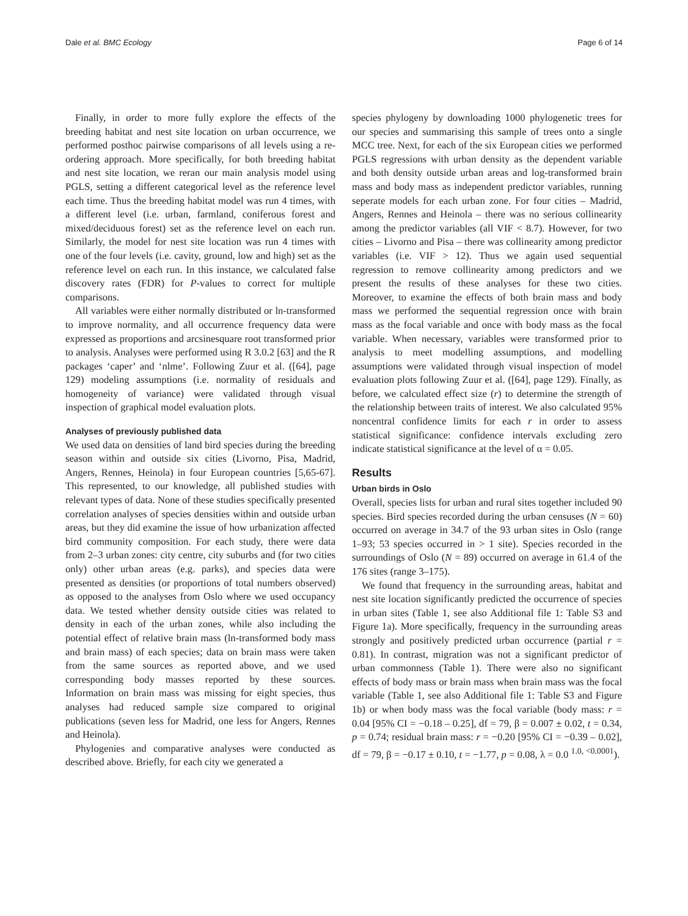Dale et al. BMC Ecology Page 6 of 14
Finally, in order to more fully explore the effects of the breeding habitat and nest site location on urban occurrence, we performed posthoc pairwise comparisons of all levels using a re-ordering approach. More specifically, for both breeding habitat and nest site location, we reran our main analysis model using PGLS, setting a different categorical level as the reference level each time. Thus the breeding habitat model was run 4 times, with a different level (i.e. urban, farmland, coniferous forest and mixed/deciduous forest) set as the reference level on each run. Similarly, the model for nest site location was run 4 times with one of the four levels (i.e. cavity, ground, low and high) set as the reference level on each run. In this instance, we calculated false discovery rates (FDR) for P-values to correct for multiple comparisons.
All variables were either normally distributed or ln-transformed to improve normality, and all occurrence frequency data were expressed as proportions and arcsinesquare root transformed prior to analysis. Analyses were performed using R 3.0.2 [63] and the R packages ‘caper’ and ‘nlme’. Following Zuur et al. ([64], page 129) modeling assumptions (i.e. normality of residuals and homogeneity of variance) were validated through visual inspection of graphical model evaluation plots.
Analyses of previously published data
We used data on densities of land bird species during the breeding season within and outside six cities (Livorno, Pisa, Madrid, Angers, Rennes, Heinola) in four European countries [5,65-67]. This represented, to our knowledge, all published studies with relevant types of data. None of these studies specifically presented correlation analyses of species densities within and outside urban areas, but they did examine the issue of how urbanization affected bird community composition. For each study, there were data from 2–3 urban zones: city centre, city suburbs and (for two cities only) other urban areas (e.g. parks), and species data were presented as densities (or proportions of total numbers observed) as opposed to the analyses from Oslo where we used occupancy data. We tested whether density outside cities was related to density in each of the urban zones, while also including the potential effect of relative brain mass (ln-transformed body mass and brain mass) of each species; data on brain mass were taken from the same sources as reported above, and we used corresponding body masses reported by these sources. Information on brain mass was missing for eight species, thus analyses had reduced sample size compared to original publications (seven less for Madrid, one less for Angers, Rennes and Heinola).
Phylogenies and comparative analyses were conducted as described above. Briefly, for each city we generated a
species phylogeny by downloading 1000 phylogenetic trees for our species and summarising this sample of trees onto a single MCC tree. Next, for each of the six European cities we performed PGLS regressions with urban density as the dependent variable and both density outside urban areas and log-transformed brain mass and body mass as independent predictor variables, running seperate models for each urban zone. For four cities – Madrid, Angers, Rennes and Heinola – there was no serious collinearity among the predictor variables (all VIF < 8.7). However, for two cities – Livorno and Pisa – there was collinearity among predictor variables (i.e. VIF > 12). Thus we again used sequential regression to remove collinearity among predictors and we present the results of these analyses for these two cities. Moreover, to examine the effects of both brain mass and body mass we performed the sequential regression once with brain mass as the focal variable and once with body mass as the focal variable. When necessary, variables were transformed prior to analysis to meet modelling assumptions, and modelling assumptions were validated through visual inspection of model evaluation plots following Zuur et al. ([64], page 129). Finally, as before, we calculated effect size (r) to determine the strength of the relationship between traits of interest. We also calculated 95% noncentral confidence limits for each r in order to assess statistical significance: confidence intervals excluding zero indicate statistical significance at the level of α = 0.05.
Results
Urban birds in Oslo
Overall, species lists for urban and rural sites together included 90 species. Bird species recorded during the urban censuses (N = 60) occurred on average in 34.7 of the 93 urban sites in Oslo (range 1–93; 53 species occurred in > 1 site). Species recorded in the surroundings of Oslo (N = 89) occurred on average in 61.4 of the 176 sites (range 3–175).
We found that frequency in the surrounding areas, habitat and nest site location significantly predicted the occurrence of species in urban sites (Table 1, see also Additional file 1: Table S3 and Figure 1a). More specifically, frequency in the surrounding areas strongly and positively predicted urban occurrence (partial r = 0.81). In contrast, migration was not a significant predictor of urban commonness (Table 1). There were also no significant effects of body mass or brain mass when brain mass was the focal variable (Table 1, see also Additional file 1: Table S3 and Figure 1b) or when body mass was the focal variable (body mass: r = 0.04 [95% CI = −0.18 – 0.25], df = 79, β = 0.007 ± 0.02, t = 0.34, p = 0.74; residual brain mass: r = −0.20 [95% CI = −0.39 – 0.02], df = 79, β = −0.17 ± 0.10, t = −1.77, p = 0.08, λ = 0.0 <sup>1.0, <0.0001</sup>).